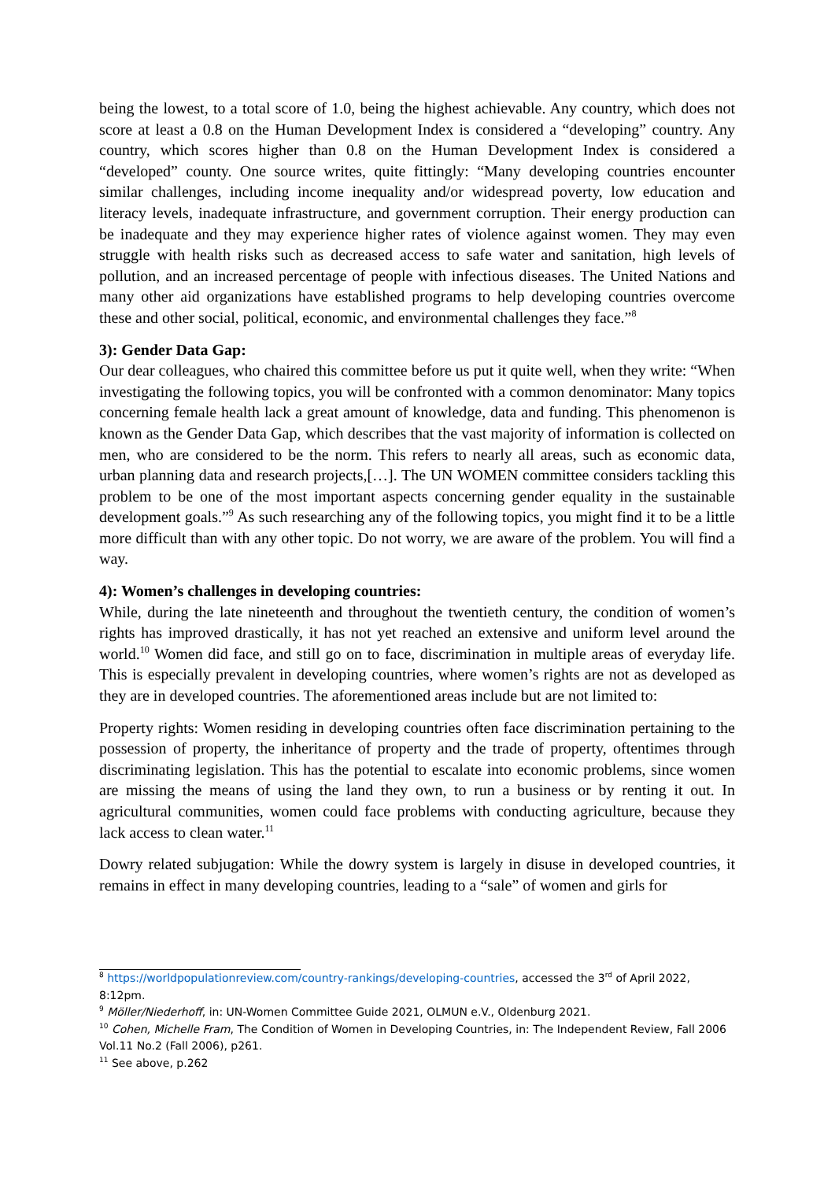being the lowest, to a total score of 1.0, being the highest achievable. Any country, which does not score at least a 0.8 on the Human Development Index is considered a “developing” country. Any country, which scores higher than 0.8 on the Human Development Index is considered a “developed” county. One source writes, quite fittingly: “Many developing countries encounter similar challenges, including income inequality and/or widespread poverty, low education and literacy levels, inadequate infrastructure, and government corruption. Their energy production can be inadequate and they may experience higher rates of violence against women. They may even struggle with health risks such as decreased access to safe water and sanitation, high levels of pollution, and an increased percentage of people with infectious diseases. The United Nations and many other aid organizations have established programs to help developing countries overcome these and other social, political, economic, and environmental challenges they face.”<sup>8</sup>
3): Gender Data Gap:
Our dear colleagues, who chaired this committee before us put it quite well, when they write: “When investigating the following topics, you will be confronted with a common denominator: Many topics concerning female health lack a great amount of knowledge, data and funding. This phenomenon is known as the Gender Data Gap, which describes that the vast majority of information is collected on men, who are considered to be the norm. This refers to nearly all areas, such as economic data, urban planning data and research projects,[…]. The UN WOMEN committee considers tackling this problem to be one of the most important aspects concerning gender equality in the sustainable development goals.”<sup>9</sup> As such researching any of the following topics, you might find it to be a little more difficult than with any other topic. Do not worry, we are aware of the problem. You will find a way.
4): Women’s challenges in developing countries:
While, during the late nineteenth and throughout the twentieth century, the condition of women’s rights has improved drastically, it has not yet reached an extensive and uniform level around the world.<sup>10</sup> Women did face, and still go on to face, discrimination in multiple areas of everyday life. This is especially prevalent in developing countries, where women’s rights are not as developed as they are in developed countries. The aforementioned areas include but are not limited to:
Property rights: Women residing in developing countries often face discrimination pertaining to the possession of property, the inheritance of property and the trade of property, oftentimes through discriminating legislation. This has the potential to escalate into economic problems, since women are missing the means of using the land they own, to run a business or by renting it out. In agricultural communities, women could face problems with conducting agriculture, because they lack access to clean water.<sup>11</sup>
Dowry related subjugation: While the dowry system is largely in disuse in developed countries, it remains in effect in many developing countries, leading to a “sale” of women and girls for
<sup>8</sup> https://worldpopulationreview.com/country-rankings/developing-countries, accessed the 3<sup>rd</sup> of April 2022, 8:12pm.
<sup>9</sup> Möller/Niederhoff, in: UN-Women Committee Guide 2021, OLMUN e.V., Oldenburg 2021.
<sup>10</sup> Cohen, Michelle Fram, The Condition of Women in Developing Countries, in: The Independent Review, Fall 2006 Vol.11 No.2 (Fall 2006), p261.
<sup>11</sup> See above, p.262